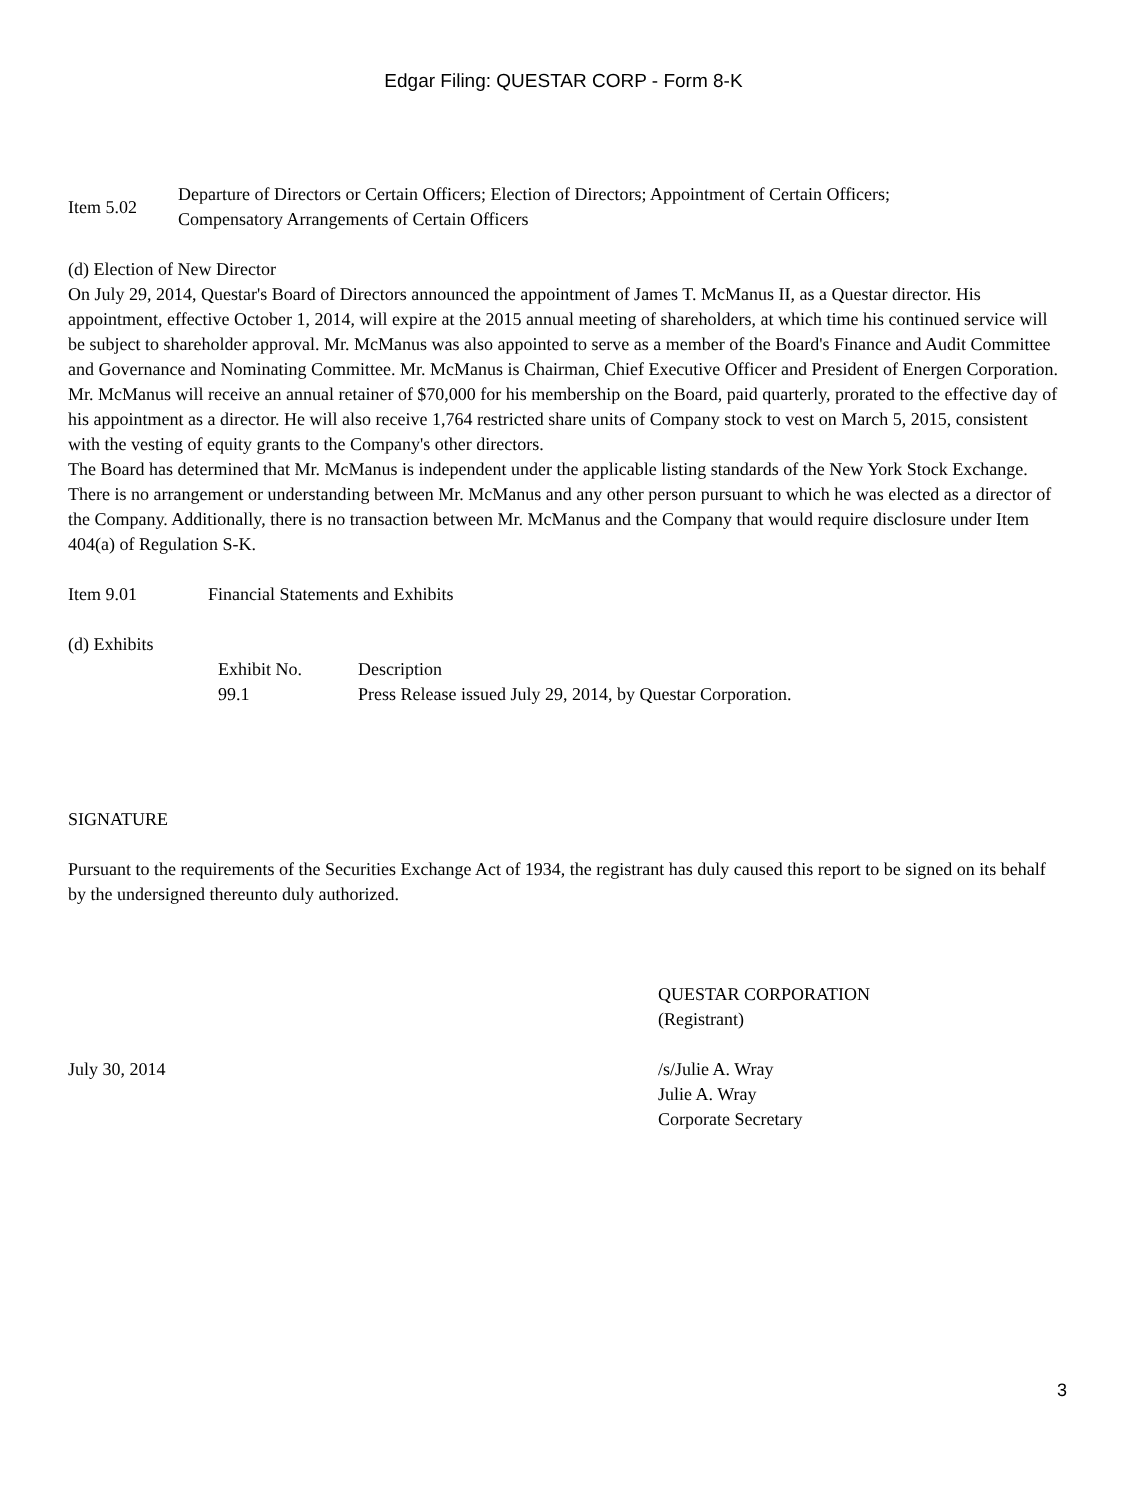Edgar Filing: QUESTAR CORP - Form 8-K
| Item 5.02 | Departure of Directors or Certain Officers; Election of Directors; Appointment of Certain Officers; Compensatory Arrangements of Certain Officers |
(d) Election of New Director
On July 29, 2014, Questar's Board of Directors announced the appointment of James T. McManus II, as a Questar director. His appointment, effective October 1, 2014, will expire at the 2015 annual meeting of shareholders, at which time his continued service will be subject to shareholder approval. Mr. McManus was also appointed to serve as a member of the Board's Finance and Audit Committee and Governance and Nominating Committee. Mr. McManus is Chairman, Chief Executive Officer and President of Energen Corporation.
Mr. McManus will receive an annual retainer of $70,000 for his membership on the Board, paid quarterly, prorated to the effective day of his appointment as a director. He will also receive 1,764 restricted share units of Company stock to vest on March 5, 2015, consistent with the vesting of equity grants to the Company's other directors.
The Board has determined that Mr. McManus is independent under the applicable listing standards of the New York Stock Exchange. There is no arrangement or understanding between Mr. McManus and any other person pursuant to which he was elected as a director of the Company. Additionally, there is no transaction between Mr. McManus and the Company that would require disclosure under Item 404(a) of Regulation S-K.
| Item 9.01 | Financial Statements and Exhibits |
(d) Exhibits
| Exhibit No. | Description |
| 99.1 | Press Release issued July 29, 2014, by Questar Corporation. |
SIGNATURE
Pursuant to the requirements of the Securities Exchange Act of 1934, the registrant has duly caused this report to be signed on its behalf by the undersigned thereunto duly authorized.
| | QUESTAR CORPORATION (Registrant) |
| July 30, 2014 | /s/Julie A. Wray Julie A. Wray Corporate Secretary |
3